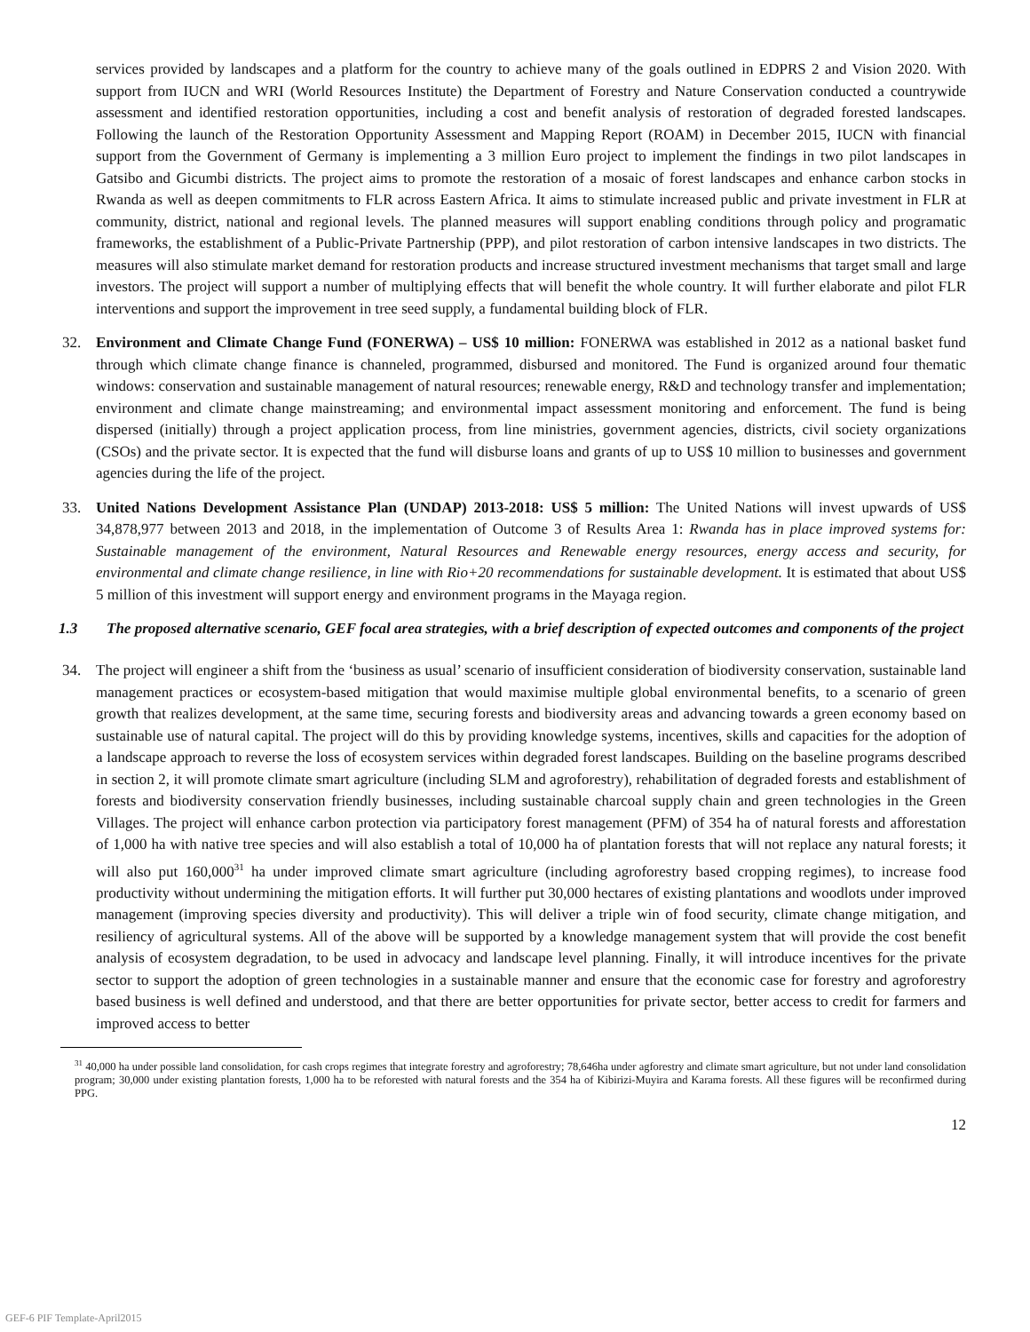services provided by landscapes and a platform for the country to achieve many of the goals outlined in EDPRS 2 and Vision 2020. With support from IUCN and WRI (World Resources Institute) the Department of Forestry and Nature Conservation conducted a countrywide assessment and identified restoration opportunities, including a cost and benefit analysis of restoration of degraded forested landscapes. Following the launch of the Restoration Opportunity Assessment and Mapping Report (ROAM) in December 2015, IUCN with financial support from the Government of Germany is implementing a 3 million Euro project to implement the findings in two pilot landscapes in Gatsibo and Gicumbi districts. The project aims to promote the restoration of a mosaic of forest landscapes and enhance carbon stocks in Rwanda as well as deepen commitments to FLR across Eastern Africa. It aims to stimulate increased public and private investment in FLR at community, district, national and regional levels. The planned measures will support enabling conditions through policy and programatic frameworks, the establishment of a Public-Private Partnership (PPP), and pilot restoration of carbon intensive landscapes in two districts. The measures will also stimulate market demand for restoration products and increase structured investment mechanisms that target small and large investors. The project will support a number of multiplying effects that will benefit the whole country. It will further elaborate and pilot FLR interventions and support the improvement in tree seed supply, a fundamental building block of FLR.
32. Environment and Climate Change Fund (FONERWA) – US$ 10 million: FONERWA was established in 2012 as a national basket fund through which climate change finance is channeled, programmed, disbursed and monitored. The Fund is organized around four thematic windows: conservation and sustainable management of natural resources; renewable energy, R&D and technology transfer and implementation; environment and climate change mainstreaming; and environmental impact assessment monitoring and enforcement. The fund is being dispersed (initially) through a project application process, from line ministries, government agencies, districts, civil society organizations (CSOs) and the private sector. It is expected that the fund will disburse loans and grants of up to US$ 10 million to businesses and government agencies during the life of the project.
33. United Nations Development Assistance Plan (UNDAP) 2013-2018: US$ 5 million: The United Nations will invest upwards of US$ 34,878,977 between 2013 and 2018, in the implementation of Outcome 3 of Results Area 1: Rwanda has in place improved systems for: Sustainable management of the environment, Natural Resources and Renewable energy resources, energy access and security, for environmental and climate change resilience, in line with Rio+20 recommendations for sustainable development. It is estimated that about US$ 5 million of this investment will support energy and environment programs in the Mayaga region.
1.3 The proposed alternative scenario, GEF focal area strategies, with a brief description of expected outcomes and components of the project
34. The project will engineer a shift from the ‘business as usual’ scenario of insufficient consideration of biodiversity conservation, sustainable land management practices or ecosystem-based mitigation that would maximise multiple global environmental benefits, to a scenario of green growth that realizes development, at the same time, securing forests and biodiversity areas and advancing towards a green economy based on sustainable use of natural capital. The project will do this by providing knowledge systems, incentives, skills and capacities for the adoption of a landscape approach to reverse the loss of ecosystem services within degraded forest landscapes. Building on the baseline programs described in section 2, it will promote climate smart agriculture (including SLM and agroforestry), rehabilitation of degraded forests and establishment of forests and biodiversity conservation friendly businesses, including sustainable charcoal supply chain and green technologies in the Green Villages. The project will enhance carbon protection via participatory forest management (PFM) of 354 ha of natural forests and afforestation of 1,000 ha with native tree species and will also establish a total of 10,000 ha of plantation forests that will not replace any natural forests; it will also put 160,000<sup>31</sup> ha under improved climate smart agriculture (including agroforestry based cropping regimes), to increase food productivity without undermining the mitigation efforts. It will further put 30,000 hectares of existing plantations and woodlots under improved management (improving species diversity and productivity). This will deliver a triple win of food security, climate change mitigation, and resiliency of agricultural systems. All of the above will be supported by a knowledge management system that will provide the cost benefit analysis of ecosystem degradation, to be used in advocacy and landscape level planning. Finally, it will introduce incentives for the private sector to support the adoption of green technologies in a sustainable manner and ensure that the economic case for forestry and agroforestry based business is well defined and understood, and that there are better opportunities for private sector, better access to credit for farmers and improved access to better
<sup>31</sup> 40,000 ha under possible land consolidation, for cash crops regimes that integrate forestry and agroforestry; 78,646ha under agforestry and climate smart agriculture, but not under land consolidation program; 30,000 under existing plantation forests, 1,000 ha to be reforested with natural forests and the 354 ha of Kibirizi-Muyira and Karama forests. All these figures will be reconfirmed during PPG.
12
GEF-6 PIF Template-April2015